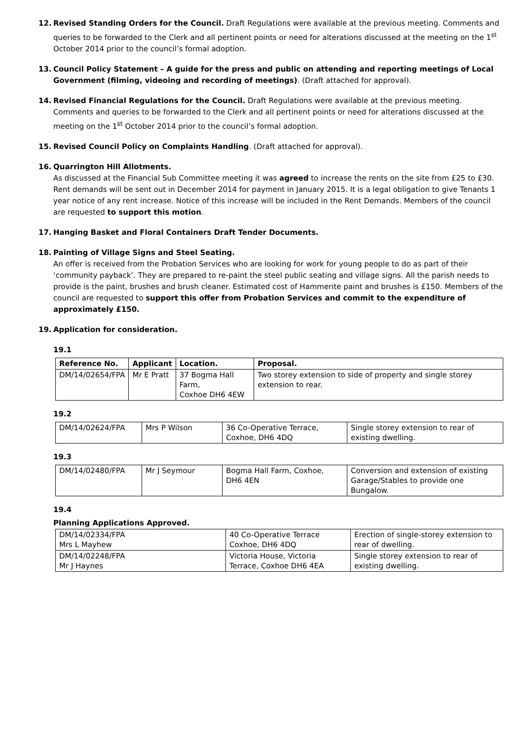12. Revised Standing Orders for the Council. Draft Regulations were available at the previous meeting. Comments and queries to be forwarded to the Clerk and all pertinent points or need for alterations discussed at the meeting on the 1<sup>st</sup> October 2014 prior to the council’s formal adoption.
13. Council Policy Statement – A guide for the press and public on attending and reporting meetings of Local Government (filming, videoing and recording of meetings). (Draft attached for approval).
14. Revised Financial Regulations for the Council. Draft Regulations were available at the previous meeting. Comments and queries to be forwarded to the Clerk and all pertinent points or need for alterations discussed at the meeting on the 1<sup>st</sup> October 2014 prior to the council’s formal adoption.
15. Revised Council Policy on Complaints Handling. (Draft attached for approval).
16. Quarrington Hill Allotments.
As discussed at the Financial Sub Committee meeting it was agreed to increase the rents on the site from £25 to £30. Rent demands will be sent out in December 2014 for payment in January 2015. It is a legal obligation to give Tenants 1 year notice of any rent increase. Notice of this increase will be included in the Rent Demands. Members of the council are requested to support this motion.
17. Hanging Basket and Floral Containers Draft Tender Documents.
18. Painting of Village Signs and Steel Seating.
An offer is received from the Probation Services who are looking for work for young people to do as part of their ‘community payback’. They are prepared to re-paint the steel public seating and village signs. All the parish needs to provide is the paint, brushes and brush cleaner. Estimated cost of Hammerite paint and brushes is £150. Members of the council are requested to support this offer from Probation Services and commit to the expenditure of approximately £150.
19. Application for consideration.
19.1
| Reference No. | Applicant | Location. | Proposal. |
| --- | --- | --- | --- |
| DM/14/02654/FPA | Mr E Pratt | 37 Bogma Hall Farm, Coxhoe DH6 4EW | Two storey extension to side of property and single storey extension to rear. |
19.2
| DM/14/02624/FPA | Mrs P Wilson | 36 Co-Operative Terrace, Coxhoe, DH6 4DQ | Single storey extension to rear of existing dwelling. |
19.3
| DM/14/02480/FPA | Mr J Seymour | Bogma Hall Farm, Coxhoe, DH6 4EN | Conversion and extension of existing Garage/Stables to provide one Bungalow. |
19.4
Planning Applications Approved.
| DM/14/02334/FPA Mrs L Mayhew | 40 Co-Operative Terrace Coxhoe, DH6 4DQ | Erection of single-storey extension to rear of dwelling. |
| DM/14/02248/FPA Mr J Haynes | Victoria House, Victoria Terrace, Coxhoe DH6 4EA | Single storey extension to rear of existing dwelling. |